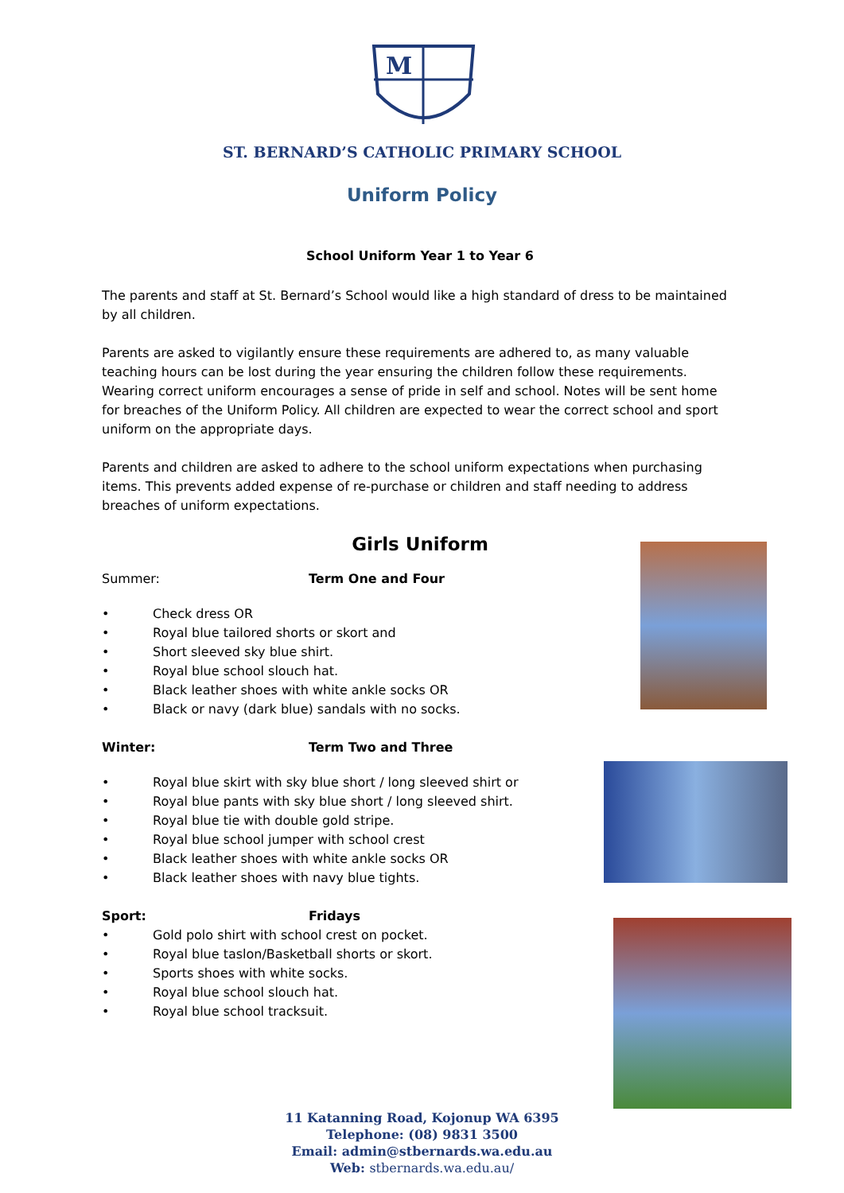M
ST. BERNARD’S CATHOLIC PRIMARY SCHOOL
Uniform Policy
School Uniform Year 1 to Year 6
The parents and staff at St. Bernard’s School would like a high standard of dress to be maintained by all children.
Parents are asked to vigilantly ensure these requirements are adhered to, as many valuable teaching hours can be lost during the year ensuring the children follow these requirements. Wearing correct uniform encourages a sense of pride in self and school. Notes will be sent home for breaches of the Uniform Policy. All children are expected to wear the correct school and sport uniform on the appropriate days.
Parents and children are asked to adhere to the school uniform expectations when purchasing items. This prevents added expense of re-purchase or children and staff needing to address breaches of uniform expectations.
Girls Uniform
Summer: Term One and Four
• Check dress OR
• Royal blue tailored shorts or skort and
• Short sleeved sky blue shirt.
• Royal blue school slouch hat.
• Black leather shoes with white ankle socks OR
• Black or navy (dark blue) sandals with no socks.
Winter: Term Two and Three
• Royal blue skirt with sky blue short / long sleeved shirt or
• Royal blue pants with sky blue short / long sleeved shirt.
• Royal blue tie with double gold stripe.
• Royal blue school jumper with school crest
• Black leather shoes with white ankle socks OR
• Black leather shoes with navy blue tights.
Sport: Fridays
• Gold polo shirt with school crest on pocket.
• Royal blue taslon/Basketball shorts or skort.
• Sports shoes with white socks.
• Royal blue school slouch hat.
• Royal blue school tracksuit.
11 Katanning Road, Kojonup WA 6395
Telephone: (08) 9831 3500
Email: admin@stbernards.wa.edu.au
Web: stbernards.wa.edu.au/